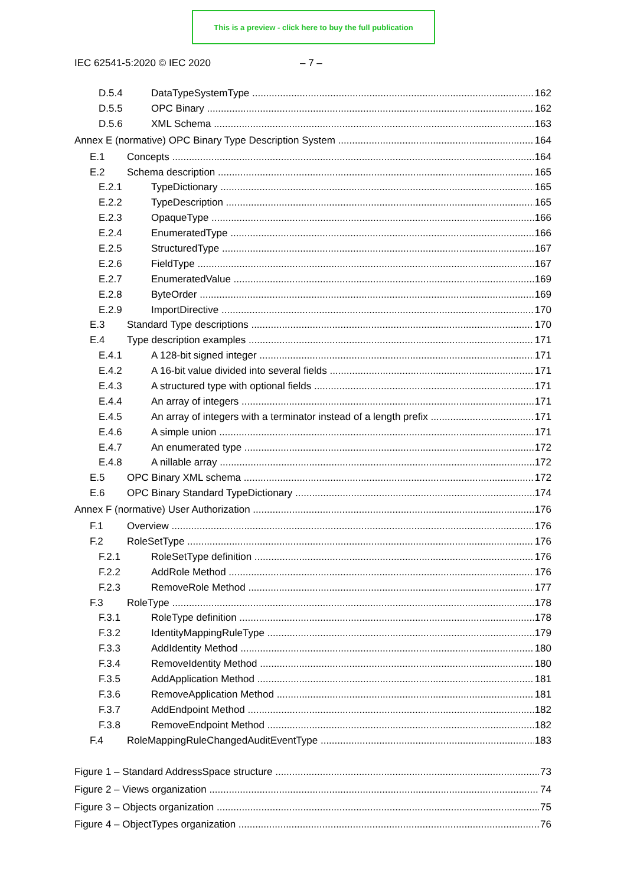This is a preview - click here to buy the full publication
IEC 62541-5:2020 © IEC 2020 – 7 –
D.5.4 DataTypeSystemType 162
D.5.5 OPC Binary 162
D.5.6 XML Schema 163
Annex E (normative) OPC Binary Type Description System 164
E.1 Concepts 164
E.2 Schema description 165
E.2.1 TypeDictionary 165
E.2.2 TypeDescription 165
E.2.3 OpaqueType 166
E.2.4 EnumeratedType 166
E.2.5 StructuredType 167
E.2.6 FieldType 167
E.2.7 EnumeratedValue 169
E.2.8 ByteOrder 169
E.2.9 ImportDirective 170
E.3 Standard Type descriptions 170
E.4 Type description examples 171
E.4.1 A 128-bit signed integer 171
E.4.2 A 16-bit value divided into several fields 171
E.4.3 A structured type with optional fields 171
E.4.4 An array of integers 171
E.4.5 An array of integers with a terminator instead of a length prefix 171
E.4.6 A simple union 171
E.4.7 An enumerated type 172
E.4.8 A nillable array 172
E.5 OPC Binary XML schema 172
E.6 OPC Binary Standard TypeDictionary 174
Annex F (normative) User Authorization 176
F.1 Overview 176
F.2 RoleSetType 176
F.2.1 RoleSetType definition 176
F.2.2 AddRole Method 176
F.2.3 RemoveRole Method 177
F.3 RoleType 178
F.3.1 RoleType definition 178
F.3.2 IdentityMappingRuleType 179
F.3.3 AddIdentity Method 180
F.3.4 RemoveIdentity Method 180
F.3.5 AddApplication Method 181
F.3.6 RemoveApplication Method 181
F.3.7 AddEndpoint Method 182
F.3.8 RemoveEndpoint Method 182
F.4 RoleMappingRuleChangedAuditEventType 183
Figure 1 – Standard AddressSpace structure 73
Figure 2 – Views organization 74
Figure 3 – Objects organization 75
Figure 4 – ObjectTypes organization 76